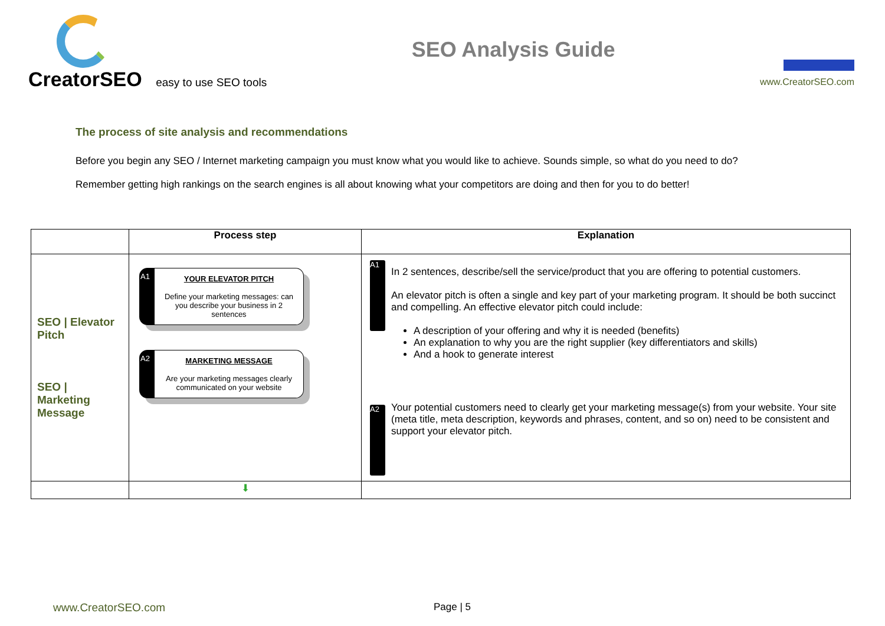CreatorSEO easy to use SEO tools
SEO Analysis Guide
www.CreatorSEO.com
The process of site analysis and recommendations
Before you begin any SEO / Internet marketing campaign you must know what you would like to achieve. Sounds simple, so what do you need to do?
Remember getting high rankings on the search engines is all about knowing what your competitors are doing and then for you to do better!
| | Process step | Explanation |
| --- | --- | --- |
| SEO / Elevator Pitch SEO / Marketing Message | A1 YOUR ELEVATOR PITCH Define your marketing messages: can you describe your business in 2 sentences A2 MARKETING MESSAGE Are your marketing messages clearly communicated on your website | A1 In 2 sentences, describe/sell the service/product that you are offering to potential customers. An elevator pitch is often a single and key part of your marketing program. It should be both succinct and compelling. An effective elevator pitch could include: A description of your offering and why it is needed (benefits) An explanation to why you are the right supplier (key differentiators and skills) And a hook to generate interest A2 Your potential customers need to clearly get your marketing message(s) from your website. Your site (meta title, meta description, keywords and phrases, content, and so on) need to be consistent and support your elevator pitch. |
| | ⬇ | |
www.CreatorSEO.com Page | 5